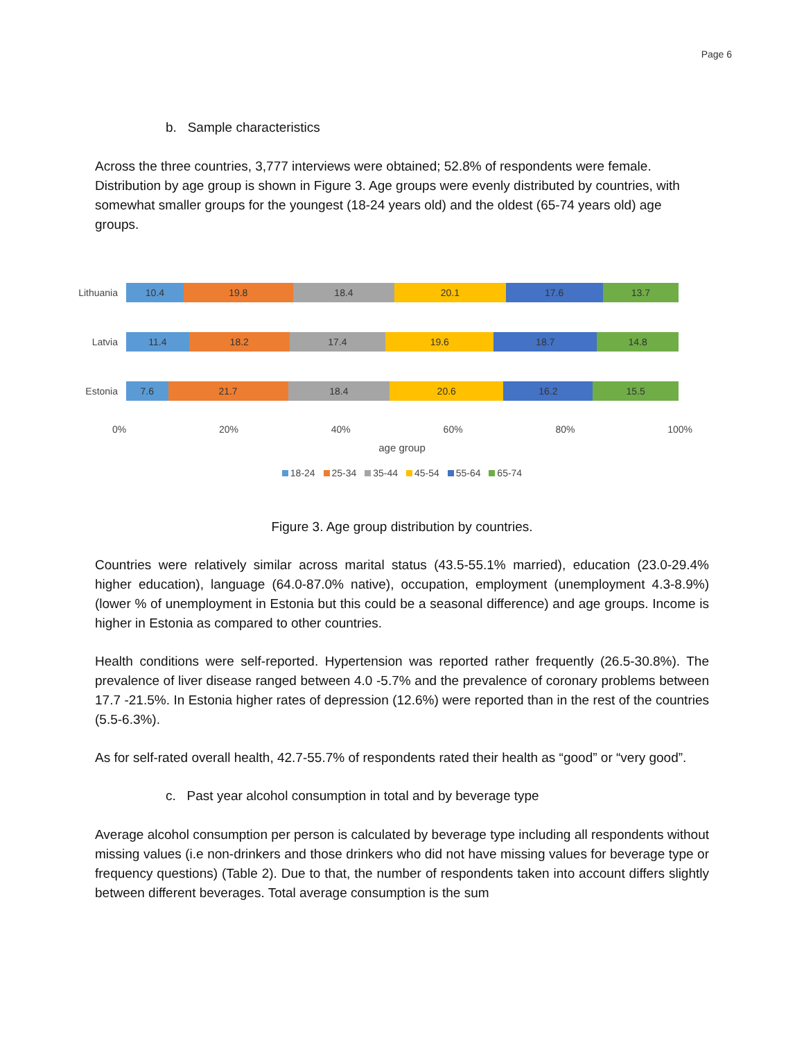Page 6
b. Sample characteristics
Across the three countries, 3,777 interviews were obtained; 52.8% of respondents were female. Distribution by age group is shown in Figure 3. Age groups were evenly distributed by countries, with somewhat smaller groups for the youngest (18-24 years old) and the oldest (65-74 years old) age groups.
Lithuania
10.4 19.8 18.4 20.1 17.6 13.7
Latvia
11.4 18.2 17.4 19.6 18.7 14.8
Estonia
7.6 21.7 18.4 20.6 16.2 15.5
0% 20% 40% 60% 80% 100%
age group
18-24 25-34 35-44 45-54 55-64 65-74
Figure 3. Age group distribution by countries.
Countries were relatively similar across marital status (43.5-55.1% married), education (23.0-29.4% higher education), language (64.0-87.0% native), occupation, employment (unemployment 4.3-8.9%) (lower % of unemployment in Estonia but this could be a seasonal difference) and age groups. Income is higher in Estonia as compared to other countries.
Health conditions were self-reported. Hypertension was reported rather frequently (26.5-30.8%). The prevalence of liver disease ranged between 4.0 -5.7% and the prevalence of coronary problems between 17.7 -21.5%. In Estonia higher rates of depression (12.6%) were reported than in the rest of the countries (5.5-6.3%).
As for self-rated overall health, 42.7-55.7% of respondents rated their health as “good” or “very good”.
c. Past year alcohol consumption in total and by beverage type
Average alcohol consumption per person is calculated by beverage type including all respondents without missing values (i.e non-drinkers and those drinkers who did not have missing values for beverage type or frequency questions) (Table 2). Due to that, the number of respondents taken into account differs slightly between different beverages. Total average consumption is the sum